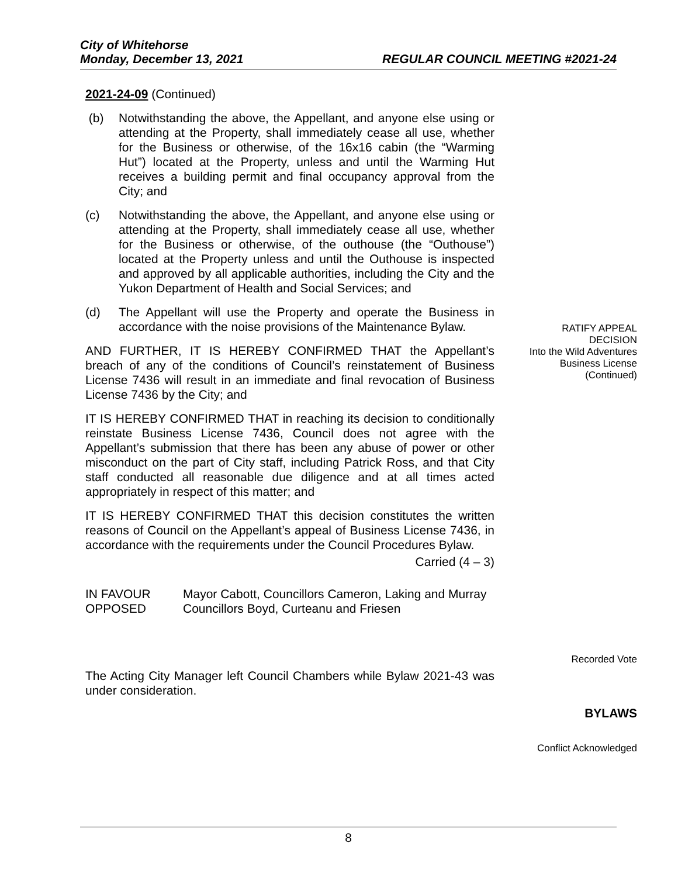City of Whitehorse
Monday, December 13, 2021 REGULAR COUNCIL MEETING #2021-24
2021-24-09 (Continued)
(b) Notwithstanding the above, the Appellant, and anyone else using or attending at the Property, shall immediately cease all use, whether for the Business or otherwise, of the 16x16 cabin (the “Warming Hut”) located at the Property, unless and until the Warming Hut receives a building permit and final occupancy approval from the City; and
(c) Notwithstanding the above, the Appellant, and anyone else using or attending at the Property, shall immediately cease all use, whether for the Business or otherwise, of the outhouse (the “Outhouse”) located at the Property unless and until the Outhouse is inspected and approved by all applicable authorities, including the City and the Yukon Department of Health and Social Services; and
(d) The Appellant will use the Property and operate the Business in accordance with the noise provisions of the Maintenance Bylaw.
AND FURTHER, IT IS HEREBY CONFIRMED THAT the Appellant’s breach of any of the conditions of Council’s reinstatement of Business License 7436 will result in an immediate and final revocation of Business License 7436 by the City; and
IT IS HEREBY CONFIRMED THAT in reaching its decision to conditionally reinstate Business License 7436, Council does not agree with the Appellant’s submission that there has been any abuse of power or other misconduct on the part of City staff, including Patrick Ross, and that City staff conducted all reasonable due diligence and at all times acted appropriately in respect of this matter; and
IT IS HEREBY CONFIRMED THAT this decision constitutes the written reasons of Council on the Appellant’s appeal of Business License 7436, in accordance with the requirements under the Council Procedures Bylaw.
Carried (4 – 3)
| IN FAVOUR | Mayor Cabott, Councillors Cameron, Laking and Murray |
| OPPOSED | Councillors Boyd, Curteanu and Friesen |
The Acting City Manager left Council Chambers while Bylaw 2021-43 was under consideration.
RATIFY APPEAL
DECISION
Into the Wild Adventures
Business License
(Continued)
Recorded Vote
BYLAWS
Conflict Acknowledged
8